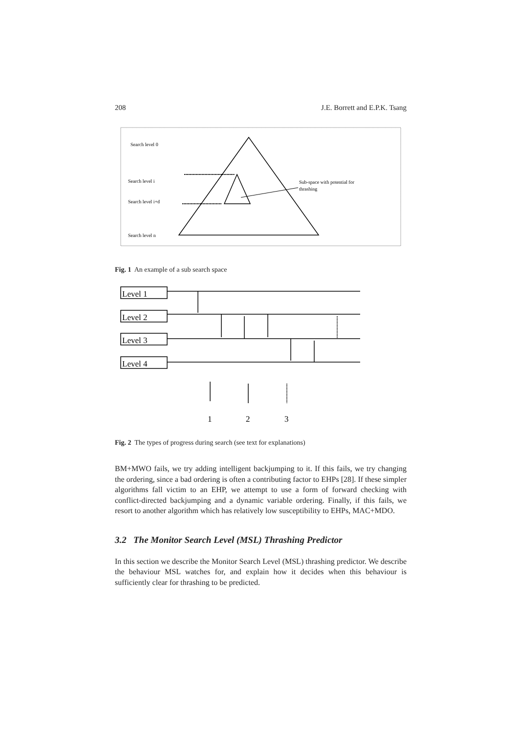208 J.E. Borrett and E.P.K. Tsang
Search level 0
Search level i
Search level i+d
Search level n
Sub-space with potential for
thrashing
Fig. 1 An example of a sub search space
Level 1
Level 2
Level 3
Level 4
1
2
3
Fig. 2 The types of progress during search (see text for explanations)
BM+MWO fails, we try adding intelligent backjumping to it. If this fails, we try changing the ordering, since a bad ordering is often a contributing factor to EHPs [28]. If these simpler algorithms fall victim to an EHP, we attempt to use a form of forward checking with conflict-directed backjumping and a dynamic variable ordering. Finally, if this fails, we resort to another algorithm which has relatively low susceptibility to EHPs, MAC+MDO.
3.2 The Monitor Search Level (MSL) Thrashing Predictor
In this section we describe the Monitor Search Level (MSL) thrashing predictor. We describe the behaviour MSL watches for, and explain how it decides when this behaviour is sufficiently clear for thrashing to be predicted.